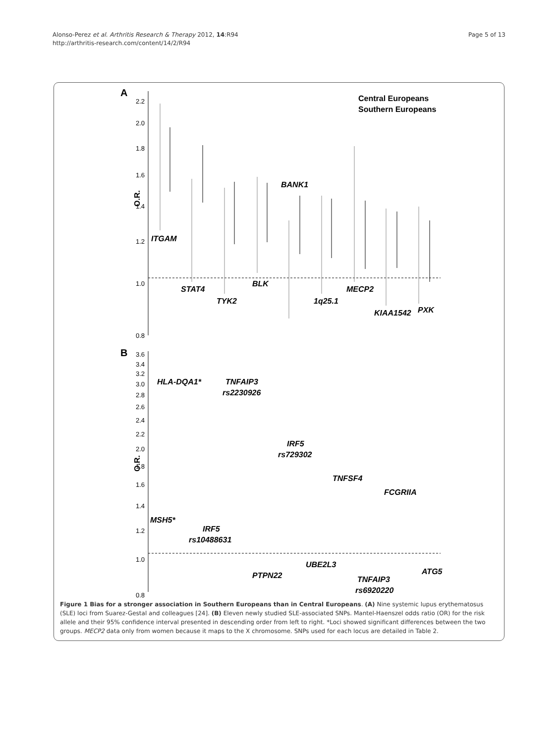Alonso-Perez et al. Arthritis Research & Therapy 2012, 14:R94
http://arthritis-research.com/content/14/2/R94
Page 5 of 13
2.2
2.0
1.8
1.6
1.4
1.2
1.0
0.8
3.6
3.4
3.2
3.0
2.8
2.6
2.4
2.2
2.0
1.8
1.6
1.4
1.2
1.0
0.8
A
B
ITGAM
STAT4
TYK2
BLK
BANK1
1q25.1
MECP2
KIAA1542
PXK
MSH5*
HLA-DQA1*
TNFAIP3
rs2230926
IRF5
rs10488631
IRF5
rs729302
PTPN22
UBE2L3
TNFSF4
TNFAIP3
rs6920220
FCGRIIA
ATG5
O.R.
O.R.
Central Europeans
Southern Europeans
Figure 1 Bias for a stronger association in Southern Europeans than in Central Europeans. (A) Nine systemic lupus erythematosus (SLE) loci from Suarez-Gestal and colleagues [24]. (B) Eleven newly studied SLE-associated SNPs. Mantel-Haenszel odds ratio (OR) for the risk allele and their 95% confidence interval presented in descending order from left to right. *Loci showed significant differences between the two groups. MECP2 data only from women because it maps to the X chromosome. SNPs used for each locus are detailed in Table 2.